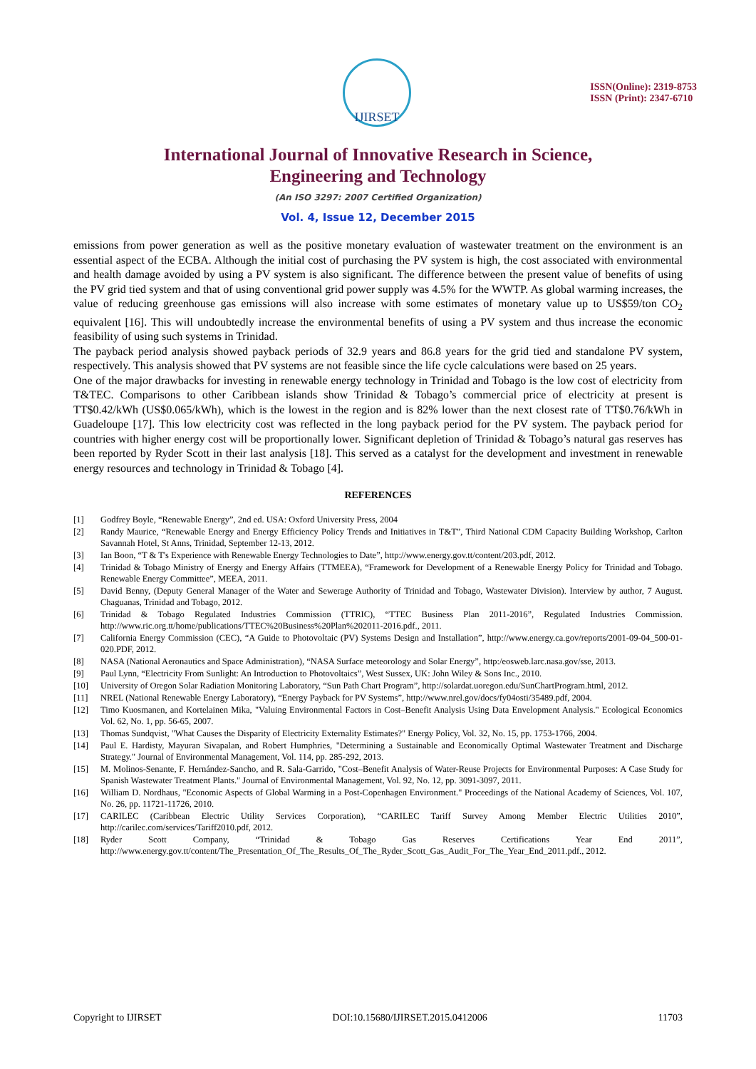IJIRSET
ISSN(Online): 2319-8753
ISSN (Print): 2347-6710
International Journal of Innovative Research in Science,
Engineering and Technology
(An ISO 3297: 2007 Certified Organization)
Vol. 4, Issue 12, December 2015
emissions from power generation as well as the positive monetary evaluation of wastewater treatment on the environment is an essential aspect of the ECBA. Although the initial cost of purchasing the PV system is high, the cost associated with environmental and health damage avoided by using a PV system is also significant. The difference between the present value of benefits of using the PV grid tied system and that of using conventional grid power supply was 4.5% for the WWTP. As global warming increases, the value of reducing greenhouse gas emissions will also increase with some estimates of monetary value up to US$59/ton CO<sub>2</sub> equivalent [16]. This will undoubtedly increase the environmental benefits of using a PV system and thus increase the economic feasibility of using such systems in Trinidad.
The payback period analysis showed payback periods of 32.9 years and 86.8 years for the grid tied and standalone PV system, respectively. This analysis showed that PV systems are not feasible since the life cycle calculations were based on 25 years.
One of the major drawbacks for investing in renewable energy technology in Trinidad and Tobago is the low cost of electricity from T&TEC. Comparisons to other Caribbean islands show Trinidad & Tobago’s commercial price of electricity at present is TT$0.42/kWh (US$0.065/kWh), which is the lowest in the region and is 82% lower than the next closest rate of TT$0.76/kWh in Guadeloupe [17]. This low electricity cost was reflected in the long payback period for the PV system. The payback period for countries with higher energy cost will be proportionally lower. Significant depletion of Trinidad & Tobago’s natural gas reserves has been reported by Ryder Scott in their last analysis [18]. This served as a catalyst for the development and investment in renewable energy resources and technology in Trinidad & Tobago [4].
REFERENCES
[1] Godfrey Boyle, “Renewable Energy”, 2nd ed. USA: Oxford University Press, 2004
[2] Randy Maurice, “Renewable Energy and Energy Efficiency Policy Trends and Initiatives in T&T”, Third National CDM Capacity Building Workshop, Carlton Savannah Hotel, St Anns, Trinidad, September 12-13, 2012.
[3] Ian Boon, “T & T's Experience with Renewable Energy Technologies to Date”, http://www.energy.gov.tt/content/203.pdf, 2012.
[4] Trinidad & Tobago Ministry of Energy and Energy Affairs (TTMEEA), “Framework for Development of a Renewable Energy Policy for Trinidad and Tobago. Renewable Energy Committee”, MEEA, 2011.
[5] David Benny, (Deputy General Manager of the Water and Sewerage Authority of Trinidad and Tobago, Wastewater Division). Interview by author, 7 August. Chaguanas, Trinidad and Tobago, 2012.
[6] Trinidad & Tobago Regulated Industries Commission (TTRIC), “TTEC Business Plan 2011-2016”, Regulated Industries Commission. http://www.ric.org.tt/home/publications/TTEC%20Business%20Plan%202011-2016.pdf., 2011.
[7] California Energy Commission (CEC), “A Guide to Photovoltaic (PV) Systems Design and Installation”, http://www.energy.ca.gov/reports/2001-09-04_500-01-020.PDF, 2012.
[8] NASA (National Aeronautics and Space Administration), “NASA Surface meteorology and Solar Energy”, http:/eosweb.larc.nasa.gov/sse, 2013.
[9] Paul Lynn, “Electricity From Sunlight: An Introduction to Photovoltaics”, West Sussex, UK: John Wiley & Sons Inc., 2010.
[10] University of Oregon Solar Radiation Monitoring Laboratory, “Sun Path Chart Program”, http://solardat.uoregon.edu/SunChartProgram.html, 2012.
[11] NREL (National Renewable Energy Laboratory), “Energy Payback for PV Systems”, http://www.nrel.gov/docs/fy04osti/35489.pdf, 2004.
[12] Timo Kuosmanen, and Kortelainen Mika, "Valuing Environmental Factors in Cost–Benefit Analysis Using Data Envelopment Analysis." Ecological Economics Vol. 62, No. 1, pp. 56-65, 2007.
[13] Thomas Sundqvist, "What Causes the Disparity of Electricity Externality Estimates?" Energy Policy, Vol. 32, No. 15, pp. 1753-1766, 2004.
[14] Paul E. Hardisty, Mayuran Sivapalan, and Robert Humphries, "Determining a Sustainable and Economically Optimal Wastewater Treatment and Discharge Strategy." Journal of Environmental Management, Vol. 114, pp. 285-292, 2013.
[15] M. Molinos-Senante, F. Hernández-Sancho, and R. Sala-Garrido, "Cost–Benefit Analysis of Water-Reuse Projects for Environmental Purposes: A Case Study for Spanish Wastewater Treatment Plants." Journal of Environmental Management, Vol. 92, No. 12, pp. 3091-3097, 2011.
[16] William D. Nordhaus, "Economic Aspects of Global Warming in a Post-Copenhagen Environment." Proceedings of the National Academy of Sciences, Vol. 107, No. 26, pp. 11721-11726, 2010.
[17] CARILEC (Caribbean Electric Utility Services Corporation), “CARILEC Tariff Survey Among Member Electric Utilities 2010”, http://carilec.com/services/Tariff2010.pdf, 2012.
[18] Ryder Scott Company, “Trinidad & Tobago Gas Reserves Certifications Year End 2011”, http://www.energy.gov.tt/content/The_Presentation_Of_The_Results_Of_The_Ryder_Scott_Gas_Audit_For_The_Year_End_2011.pdf., 2012.
Copyright to IJIRSET DOI:10.15680/IJIRSET.2015.0412006 11703